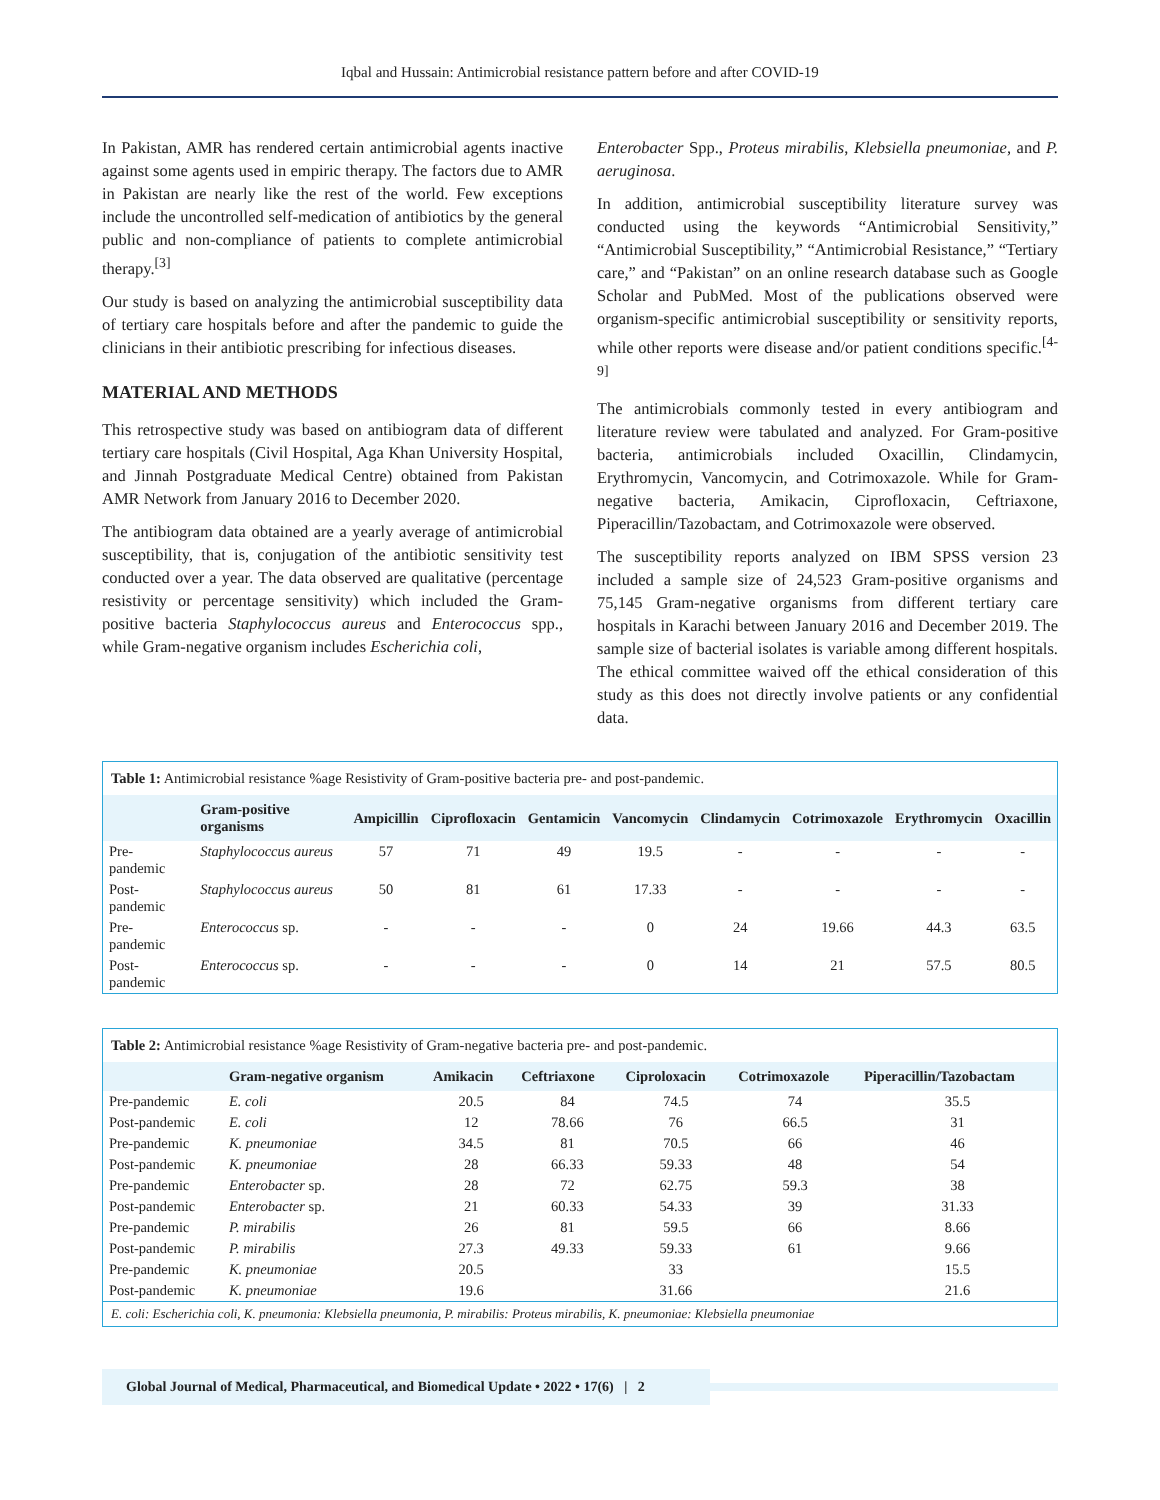Iqbal and Hussain: Antimicrobial resistance pattern before and after COVID-19
In Pakistan, AMR has rendered certain antimicrobial agents inactive against some agents used in empiric therapy. The factors due to AMR in Pakistan are nearly like the rest of the world. Few exceptions include the uncontrolled self-medication of antibiotics by the general public and non-compliance of patients to complete antimicrobial therapy.<sup>[3]</sup>
Our study is based on analyzing the antimicrobial susceptibility data of tertiary care hospitals before and after the pandemic to guide the clinicians in their antibiotic prescribing for infectious diseases.
MATERIAL AND METHODS
This retrospective study was based on antibiogram data of different tertiary care hospitals (Civil Hospital, Aga Khan University Hospital, and Jinnah Postgraduate Medical Centre) obtained from Pakistan AMR Network from January 2016 to December 2020.
The antibiogram data obtained are a yearly average of antimicrobial susceptibility, that is, conjugation of the antibiotic sensitivity test conducted over a year. The data observed are qualitative (percentage resistivity or percentage sensitivity) which included the Gram-positive bacteria Staphylococcus aureus and Enterococcus spp., while Gram-negative organism includes Escherichia coli,
Enterobacter Spp., Proteus mirabilis, Klebsiella pneumoniae, and P. aeruginosa.
In addition, antimicrobial susceptibility literature survey was conducted using the keywords “Antimicrobial Sensitivity,” “Antimicrobial Susceptibility,” “Antimicrobial Resistance,” “Tertiary care,” and “Pakistan” on an online research database such as Google Scholar and PubMed. Most of the publications observed were organism-specific antimicrobial susceptibility or sensitivity reports, while other reports were disease and/or patient conditions specific.<sup>[4-9]</sup>
The antimicrobials commonly tested in every antibiogram and literature review were tabulated and analyzed. For Gram-positive bacteria, antimicrobials included Oxacillin, Clindamycin, Erythromycin, Vancomycin, and Cotrimoxazole. While for Gram-negative bacteria, Amikacin, Ciprofloxacin, Ceftriaxone, Piperacillin/Tazobactam, and Cotrimoxazole were observed.
The susceptibility reports analyzed on IBM SPSS version 23 included a sample size of 24,523 Gram-positive organisms and 75,145 Gram-negative organisms from different tertiary care hospitals in Karachi between January 2016 and December 2019. The sample size of bacterial isolates is variable among different hospitals. The ethical committee waived off the ethical consideration of this study as this does not directly involve patients or any confidential data.
Table 1: Antimicrobial resistance %age Resistivity of Gram-positive bacteria pre- and post-pandemic.
| | Gram-positive organisms | Ampicillin | Ciprofloxacin | Gentamicin | Vancomycin | Clindamycin | Cotrimoxazole | Erythromycin | Oxacillin |
| --- | --- | --- | --- | --- | --- | --- | --- | --- | --- |
| Pre-pandemic | Staphylococcus aureus | 57 | 71 | 49 | 19.5 | - | - | - | - |
| Post-pandemic | Staphylococcus aureus | 50 | 81 | 61 | 17.33 | - | - | - | - |
| Pre-pandemic | Enterococcus sp. | - | - | - | 0 | 24 | 19.66 | 44.3 | 63.5 |
| Post-pandemic | Enterococcus sp. | - | - | - | 0 | 14 | 21 | 57.5 | 80.5 |
Table 2: Antimicrobial resistance %age Resistivity of Gram-negative bacteria pre- and post-pandemic.
| | Gram-negative organism | Amikacin | Ceftriaxone | Ciproloxacin | Cotrimoxazole | Piperacillin/Tazobactam |
| --- | --- | --- | --- | --- | --- | --- |
| Pre-pandemic | E. coli | 20.5 | 84 | 74.5 | 74 | 35.5 |
| Post-pandemic | E. coli | 12 | 78.66 | 76 | 66.5 | 31 |
| Pre-pandemic | K. pneumoniae | 34.5 | 81 | 70.5 | 66 | 46 |
| Post-pandemic | K. pneumoniae | 28 | 66.33 | 59.33 | 48 | 54 |
| Pre-pandemic | Enterobacter sp. | 28 | 72 | 62.75 | 59.3 | 38 |
| Post-pandemic | Enterobacter sp. | 21 | 60.33 | 54.33 | 39 | 31.33 |
| Pre-pandemic | P. mirabilis | 26 | 81 | 59.5 | 66 | 8.66 |
| Post-pandemic | P. mirabilis | 27.3 | 49.33 | 59.33 | 61 | 9.66 |
| Pre-pandemic | K. pneumoniae | 20.5 | | 33 | | 15.5 |
| Post-pandemic | K. pneumoniae | 19.6 | | 31.66 | | 21.6 |
E. coli: Escherichia coli, K. pneumonia: Klebsiella pneumonia, P. mirabilis: Proteus mirabilis, K. pneumoniae: Klebsiella pneumoniae
Global Journal of Medical, Pharmaceutical, and Biomedical Update • 2022 • 17(6) | 2